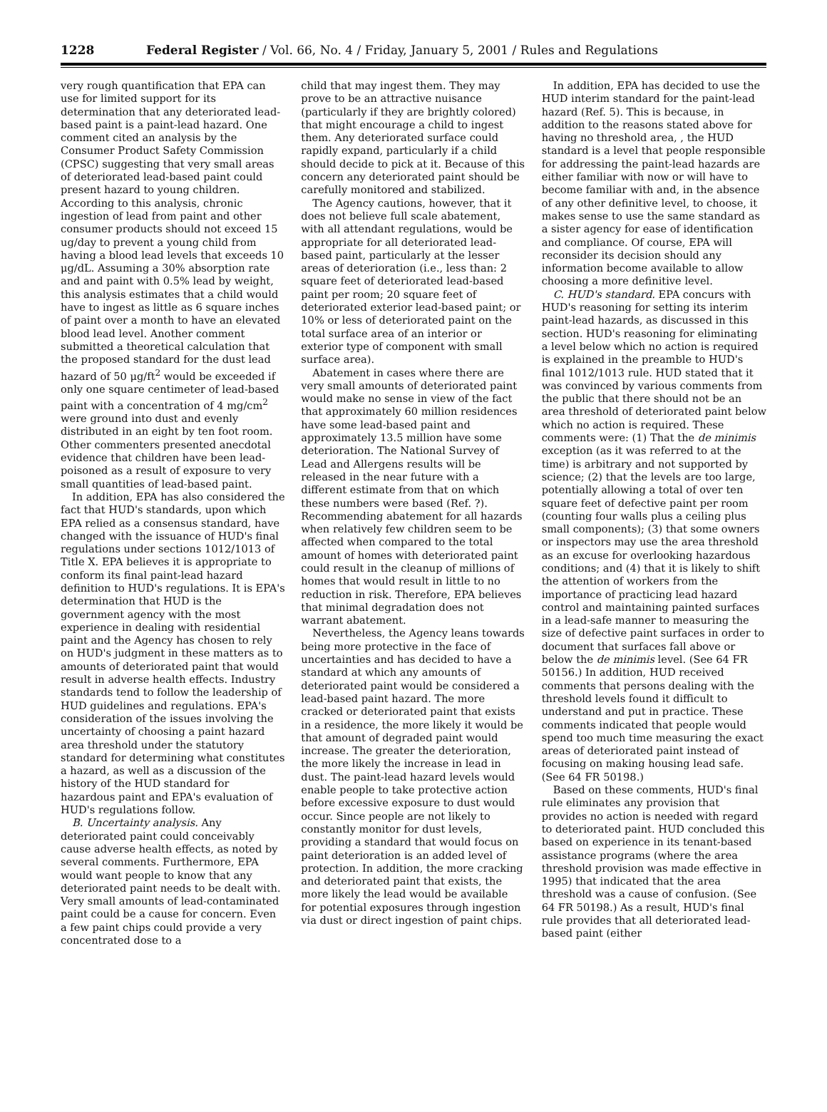1228 Federal Register / Vol. 66, No. 4 / Friday, January 5, 2001 / Rules and Regulations
very rough quantification that EPA can use for limited support for its determination that any deteriorated lead-based paint is a paint-lead hazard. One comment cited an analysis by the Consumer Product Safety Commission (CPSC) suggesting that very small areas of deteriorated lead-based paint could present hazard to young children. According to this analysis, chronic ingestion of lead from paint and other consumer products should not exceed 15 ug/day to prevent a young child from having a blood lead levels that exceeds 10 μg/dL. Assuming a 30% absorption rate and and paint with 0.5% lead by weight, this analysis estimates that a child would have to ingest as little as 6 square inches of paint over a month to have an elevated blood lead level. Another comment submitted a theoretical calculation that the proposed standard for the dust lead hazard of 50 μg/ft<sup>2</sup> would be exceeded if only one square centimeter of lead-based paint with a concentration of 4 mg/cm<sup>2</sup> were ground into dust and evenly distributed in an eight by ten foot room. Other commenters presented anecdotal evidence that children have been lead-poisoned as a result of exposure to very small quantities of lead-based paint.
In addition, EPA has also considered the fact that HUD's standards, upon which EPA relied as a consensus standard, have changed with the issuance of HUD's final regulations under sections 1012/1013 of Title X. EPA believes it is appropriate to conform its final paint-lead hazard definition to HUD's regulations. It is EPA's determination that HUD is the government agency with the most experience in dealing with residential paint and the Agency has chosen to rely on HUD's judgment in these matters as to amounts of deteriorated paint that would result in adverse health effects. Industry standards tend to follow the leadership of HUD guidelines and regulations. EPA's consideration of the issues involving the uncertainty of choosing a paint hazard area threshold under the statutory standard for determining what constitutes a hazard, as well as a discussion of the history of the HUD standard for hazardous paint and EPA's evaluation of HUD's regulations follow.
B. Uncertainty analysis. Any deteriorated paint could conceivably cause adverse health effects, as noted by several comments. Furthermore, EPA would want people to know that any deteriorated paint needs to be dealt with. Very small amounts of lead-contaminated paint could be a cause for concern. Even a few paint chips could provide a very concentrated dose to a
child that may ingest them. They may prove to be an attractive nuisance (particularly if they are brightly colored) that might encourage a child to ingest them. Any deteriorated surface could rapidly expand, particularly if a child should decide to pick at it. Because of this concern any deteriorated paint should be carefully monitored and stabilized.
The Agency cautions, however, that it does not believe full scale abatement, with all attendant regulations, would be appropriate for all deteriorated lead-based paint, particularly at the lesser areas of deterioration (i.e., less than: 2 square feet of deteriorated lead-based paint per room; 20 square feet of deteriorated exterior lead-based paint; or 10% or less of deteriorated paint on the total surface area of an interior or exterior type of component with small surface area).
Abatement in cases where there are very small amounts of deteriorated paint would make no sense in view of the fact that approximately 60 million residences have some lead-based paint and approximately 13.5 million have some deterioration. The National Survey of Lead and Allergens results will be released in the near future with a different estimate from that on which these numbers were based (Ref. ?). Recommending abatement for all hazards when relatively few children seem to be affected when compared to the total amount of homes with deteriorated paint could result in the cleanup of millions of homes that would result in little to no reduction in risk. Therefore, EPA believes that minimal degradation does not warrant abatement.
Nevertheless, the Agency leans towards being more protective in the face of uncertainties and has decided to have a standard at which any amounts of deteriorated paint would be considered a lead-based paint hazard. The more cracked or deteriorated paint that exists in a residence, the more likely it would be that amount of degraded paint would increase. The greater the deterioration, the more likely the increase in lead in dust. The paint-lead hazard levels would enable people to take protective action before excessive exposure to dust would occur. Since people are not likely to constantly monitor for dust levels, providing a standard that would focus on paint deterioration is an added level of protection. In addition, the more cracking and deteriorated paint that exists, the more likely the lead would be available for potential exposures through ingestion via dust or direct ingestion of paint chips.
In addition, EPA has decided to use the HUD interim standard for the paint-lead hazard (Ref. 5). This is because, in addition to the reasons stated above for having no threshold area, , the HUD standard is a level that people responsible for addressing the paint-lead hazards are either familiar with now or will have to become familiar with and, in the absence of any other definitive level, to choose, it makes sense to use the same standard as a sister agency for ease of identification and compliance. Of course, EPA will reconsider its decision should any information become available to allow choosing a more definitive level.
C. HUD's standard. EPA concurs with HUD's reasoning for setting its interim paint-lead hazards, as discussed in this section. HUD's reasoning for eliminating a level below which no action is required is explained in the preamble to HUD's final 1012/1013 rule. HUD stated that it was convinced by various comments from the public that there should not be an area threshold of deteriorated paint below which no action is required. These comments were: (1) That the de minimis exception (as it was referred to at the time) is arbitrary and not supported by science; (2) that the levels are too large, potentially allowing a total of over ten square feet of defective paint per room (counting four walls plus a ceiling plus small components); (3) that some owners or inspectors may use the area threshold as an excuse for overlooking hazardous conditions; and (4) that it is likely to shift the attention of workers from the importance of practicing lead hazard control and maintaining painted surfaces in a lead-safe manner to measuring the size of defective paint surfaces in order to document that surfaces fall above or below the de minimis level. (See 64 FR 50156.) In addition, HUD received comments that persons dealing with the threshold levels found it difficult to understand and put in practice. These comments indicated that people would spend too much time measuring the exact areas of deteriorated paint instead of focusing on making housing lead safe. (See 64 FR 50198.)
Based on these comments, HUD's final rule eliminates any provision that provides no action is needed with regard to deteriorated paint. HUD concluded this based on experience in its tenant-based assistance programs (where the area threshold provision was made effective in 1995) that indicated that the area threshold was a cause of confusion. (See 64 FR 50198.) As a result, HUD's final rule provides that all deteriorated lead-based paint (either